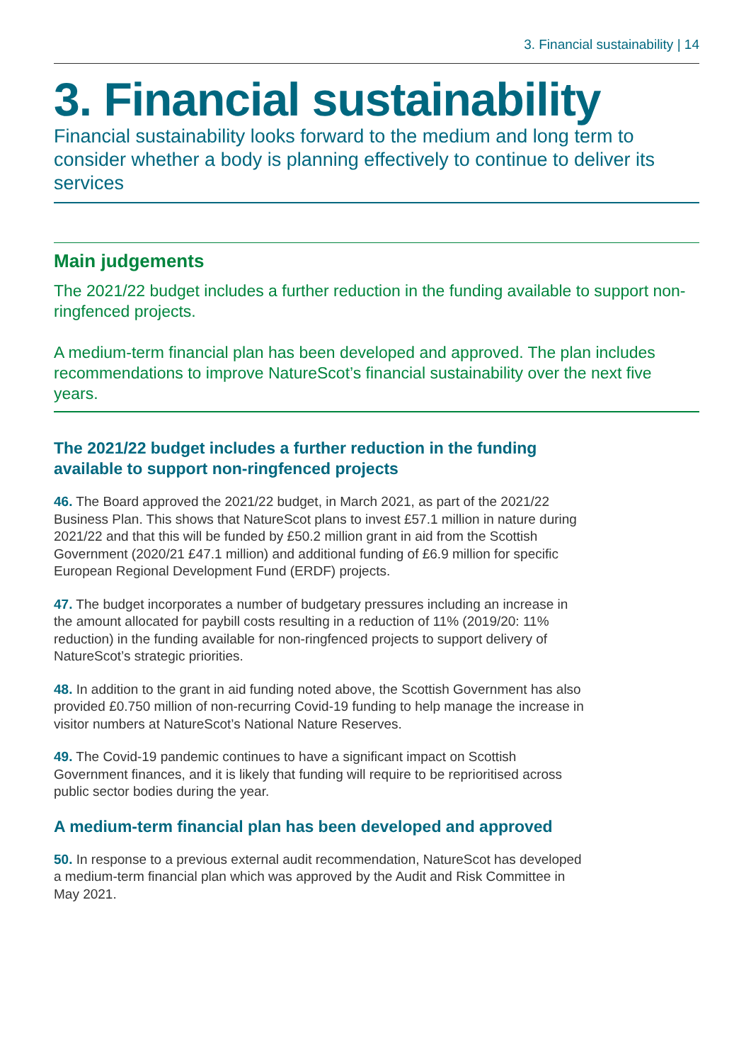3. Financial sustainability | 14
3. Financial sustainability
Financial sustainability looks forward to the medium and long term to consider whether a body is planning effectively to continue to deliver its services
Main judgements
The 2021/22 budget includes a further reduction in the funding available to support non-ringfenced projects.
A medium-term financial plan has been developed and approved. The plan includes recommendations to improve NatureScot’s financial sustainability over the next five years.
The 2021/22 budget includes a further reduction in the funding available to support non-ringfenced projects
46. The Board approved the 2021/22 budget, in March 2021, as part of the 2021/22 Business Plan. This shows that NatureScot plans to invest £57.1 million in nature during 2021/22 and that this will be funded by £50.2 million grant in aid from the Scottish Government (2020/21 £47.1 million) and additional funding of £6.9 million for specific European Regional Development Fund (ERDF) projects.
47. The budget incorporates a number of budgetary pressures including an increase in the amount allocated for paybill costs resulting in a reduction of 11% (2019/20: 11% reduction) in the funding available for non-ringfenced projects to support delivery of NatureScot’s strategic priorities.
48. In addition to the grant in aid funding noted above, the Scottish Government has also provided £0.750 million of non-recurring Covid-19 funding to help manage the increase in visitor numbers at NatureScot’s National Nature Reserves.
49. The Covid-19 pandemic continues to have a significant impact on Scottish Government finances, and it is likely that funding will require to be reprioritised across public sector bodies during the year.
A medium-term financial plan has been developed and approved
50. In response to a previous external audit recommendation, NatureScot has developed a medium-term financial plan which was approved by the Audit and Risk Committee in May 2021.